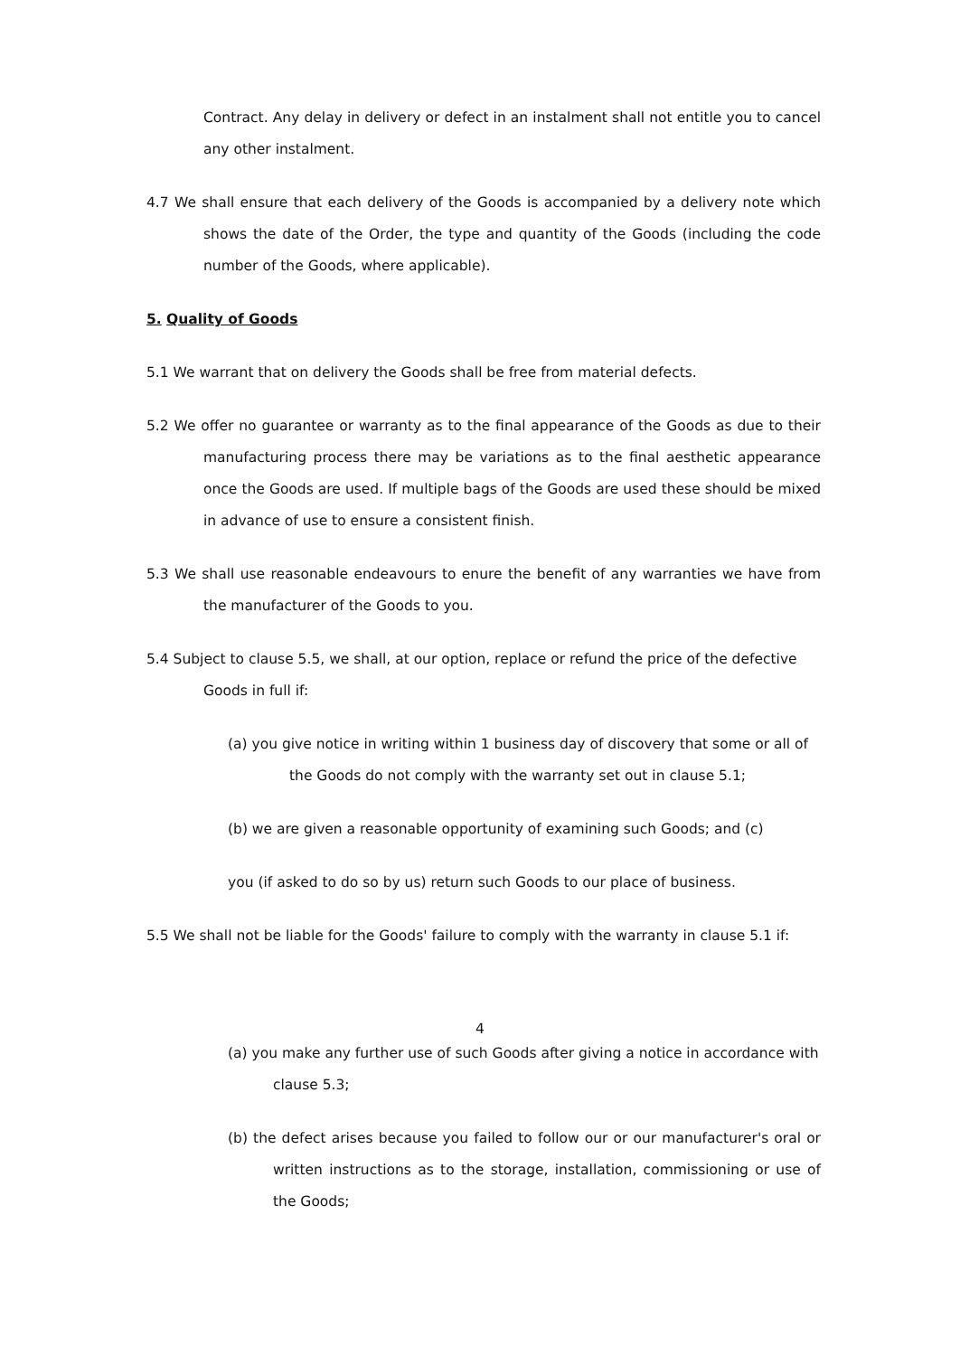Contract. Any delay in delivery or defect in an instalment shall not entitle you to cancel any other instalment.
4.7 We shall ensure that each delivery of the Goods is accompanied by a delivery note which shows the date of the Order, the type and quantity of the Goods (including the code number of the Goods, where applicable).
5. Quality of Goods
5.1 We warrant that on delivery the Goods shall be free from material defects.
5.2 We offer no guarantee or warranty as to the final appearance of the Goods as due to their manufacturing process there may be variations as to the final aesthetic appearance once the Goods are used. If multiple bags of the Goods are used these should be mixed in advance of use to ensure a consistent finish.
5.3 We shall use reasonable endeavours to enure the benefit of any warranties we have from the manufacturer of the Goods to you.
5.4 Subject to clause 5.5, we shall, at our option, replace or refund the price of the defective Goods in full if:
(a) you give notice in writing within 1 business day of discovery that some or all of the Goods do not comply with the warranty set out in clause 5.1;
(b) we are given a reasonable opportunity of examining such Goods; and (c)
you (if asked to do so by us) return such Goods to our place of business.
5.5 We shall not be liable for the Goods' failure to comply with the warranty in clause 5.1 if:
4
(a) you make any further use of such Goods after giving a notice in accordance with clause 5.3;
(b) the defect arises because you failed to follow our or our manufacturer's oral or written instructions as to the storage, installation, commissioning or use of the Goods;